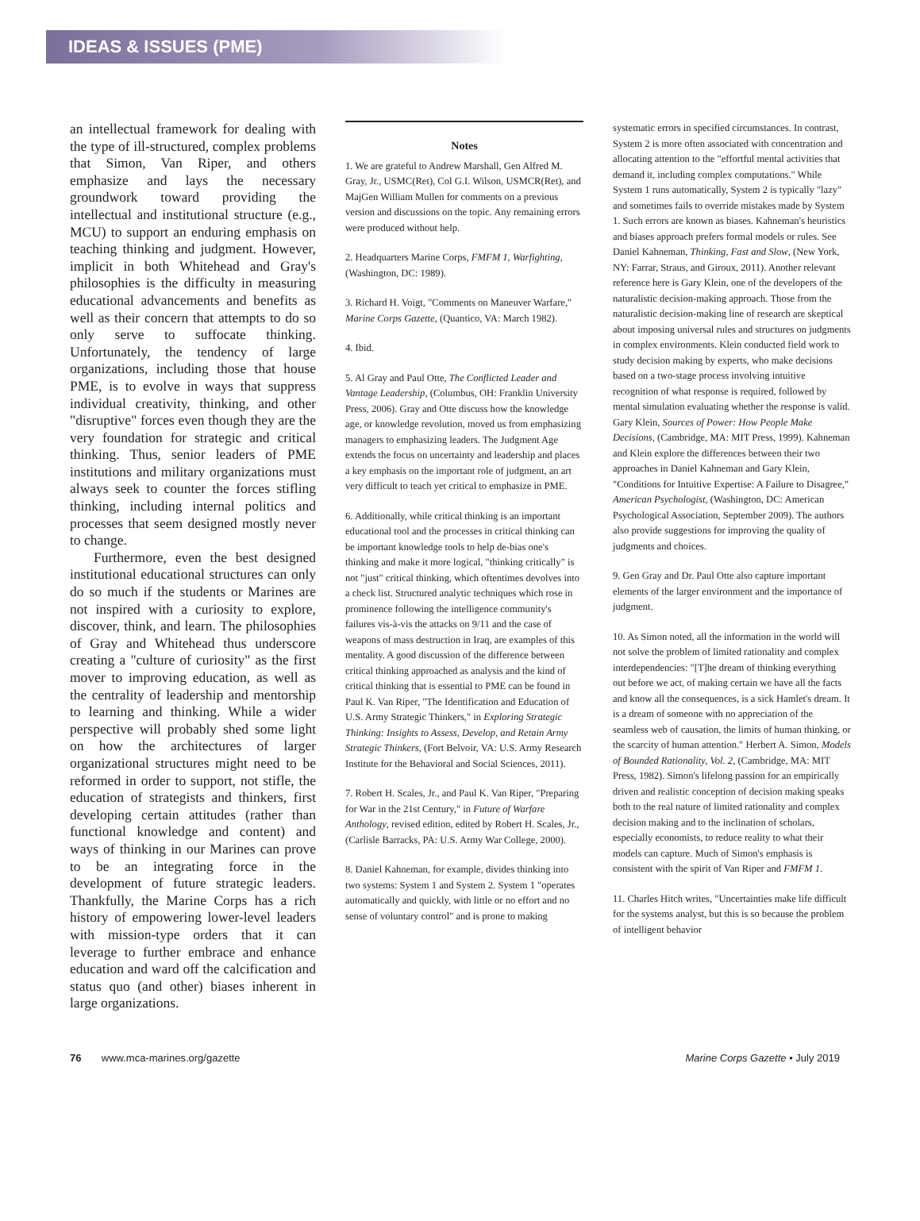IDEAS & ISSUES (PME)
an intellectual framework for dealing with the type of ill-structured, complex problems that Simon, Van Riper, and others emphasize and lays the necessary groundwork toward providing the intellectual and institutional structure (e.g., MCU) to support an enduring emphasis on teaching thinking and judgment. However, implicit in both Whitehead and Gray's philosophies is the difficulty in measuring educational advancements and benefits as well as their concern that attempts to do so only serve to suffocate thinking. Unfortunately, the tendency of large organizations, including those that house PME, is to evolve in ways that suppress individual creativity, thinking, and other "disruptive" forces even though they are the very foundation for strategic and critical thinking. Thus, senior leaders of PME institutions and military organizations must always seek to counter the forces stifling thinking, including internal politics and processes that seem designed mostly never to change.
Furthermore, even the best designed institutional educational structures can only do so much if the students or Marines are not inspired with a curiosity to explore, discover, think, and learn. The philosophies of Gray and Whitehead thus underscore creating a "culture of curiosity" as the first mover to improving education, as well as the centrality of leadership and mentorship to learning and thinking. While a wider perspective will probably shed some light on how the architectures of larger organizational structures might need to be reformed in order to support, not stifle, the education of strategists and thinkers, first developing certain attitudes (rather than functional knowledge and content) and ways of thinking in our Marines can prove to be an integrating force in the development of future strategic leaders. Thankfully, the Marine Corps has a rich history of empowering lower-level leaders with mission-type orders that it can leverage to further embrace and enhance education and ward off the calcification and status quo (and other) biases inherent in large organizations.
Notes
1. We are grateful to Andrew Marshall, Gen Alfred M. Gray, Jr., USMC(Ret), Col G.I. Wilson, USMCR(Ret), and MajGen William Mullen for comments on a previous version and discussions on the topic. Any remaining errors were produced without help.
2. Headquarters Marine Corps, FMFM 1, Warfighting, (Washington, DC: 1989).
3. Richard H. Voigt, "Comments on Maneuver Warfare," Marine Corps Gazette, (Quantico, VA: March 1982).
4. Ibid.
5. Al Gray and Paul Otte, The Conflicted Leader and Vantage Leadership, (Columbus, OH: Franklin University Press, 2006). Gray and Otte discuss how the knowledge age, or knowledge revolution, moved us from emphasizing managers to emphasizing leaders. The Judgment Age extends the focus on uncertainty and leadership and places a key emphasis on the important role of judgment, an art very difficult to teach yet critical to emphasize in PME.
6. Additionally, while critical thinking is an important educational tool and the processes in critical thinking can be important knowledge tools to help de-bias one's thinking and make it more logical, "thinking critically" is not "just" critical thinking, which oftentimes devolves into a check list. Structured analytic techniques which rose in prominence following the intelligence community's failures vis-à-vis the attacks on 9/11 and the case of weapons of mass destruction in Iraq, are examples of this mentality. A good discussion of the difference between critical thinking approached as analysis and the kind of critical thinking that is essential to PME can be found in Paul K. Van Riper, "The Identification and Education of U.S. Army Strategic Thinkers," in Exploring Strategic Thinking: Insights to Assess, Develop, and Retain Army Strategic Thinkers, (Fort Belvoir, VA: U.S. Army Research Institute for the Behavioral and Social Sciences, 2011).
7. Robert H. Scales, Jr., and Paul K. Van Riper, "Preparing for War in the 21st Century," in Future of Warfare Anthology, revised edition, edited by Robert H. Scales, Jr., (Carlisle Barracks, PA: U.S. Army War College, 2000).
8. Daniel Kahneman, for example, divides thinking into two systems: System 1 and System 2. System 1 "operates automatically and quickly, with little or no effort and no sense of voluntary control" and is prone to making
systematic errors in specified circumstances. In contrast, System 2 is more often associated with concentration and allocating attention to the "effortful mental activities that demand it, including complex computations." While System 1 runs automatically, System 2 is typically "lazy" and sometimes fails to override mistakes made by System 1. Such errors are known as biases. Kahneman's heuristics and biases approach prefers formal models or rules. See Daniel Kahneman, Thinking, Fast and Slow, (New York, NY: Farrar, Straus, and Giroux, 2011). Another relevant reference here is Gary Klein, one of the developers of the naturalistic decision-making approach. Those from the naturalistic decision-making line of research are skeptical about imposing universal rules and structures on judgments in complex environments. Klein conducted field work to study decision making by experts, who make decisions based on a two-stage process involving intuitive recognition of what response is required, followed by mental simulation evaluating whether the response is valid. Gary Klein, Sources of Power: How People Make Decisions, (Cambridge, MA: MIT Press, 1999). Kahneman and Klein explore the differences between their two approaches in Daniel Kahneman and Gary Klein, "Conditions for Intuitive Expertise: A Failure to Disagree," American Psychologist, (Washington, DC: American Psychological Association, September 2009). The authors also provide suggestions for improving the quality of judgments and choices.
9. Gen Gray and Dr. Paul Otte also capture important elements of the larger environment and the importance of judgment.
10. As Simon noted, all the information in the world will not solve the problem of limited rationality and complex interdependencies: "[T]he dream of thinking everything out before we act, of making certain we have all the facts and know all the consequences, is a sick Hamlet's dream. It is a dream of someone with no appreciation of the seamless web of causation, the limits of human thinking, or the scarcity of human attention." Herbert A. Simon, Models of Bounded Rationality, Vol. 2, (Cambridge, MA: MIT Press, 1982). Simon's lifelong passion for an empirically driven and realistic conception of decision making speaks both to the real nature of limited rationality and complex decision making and to the inclination of scholars, especially economists, to reduce reality to what their models can capture. Much of Simon's emphasis is consistent with the spirit of Van Riper and FMFM 1.
11. Charles Hitch writes, "Uncertainties make life difficult for the systems analyst, but this is so because the problem of intelligent behavior
76 www.mca-marines.org/gazette Marine Corps Gazette • July 2019